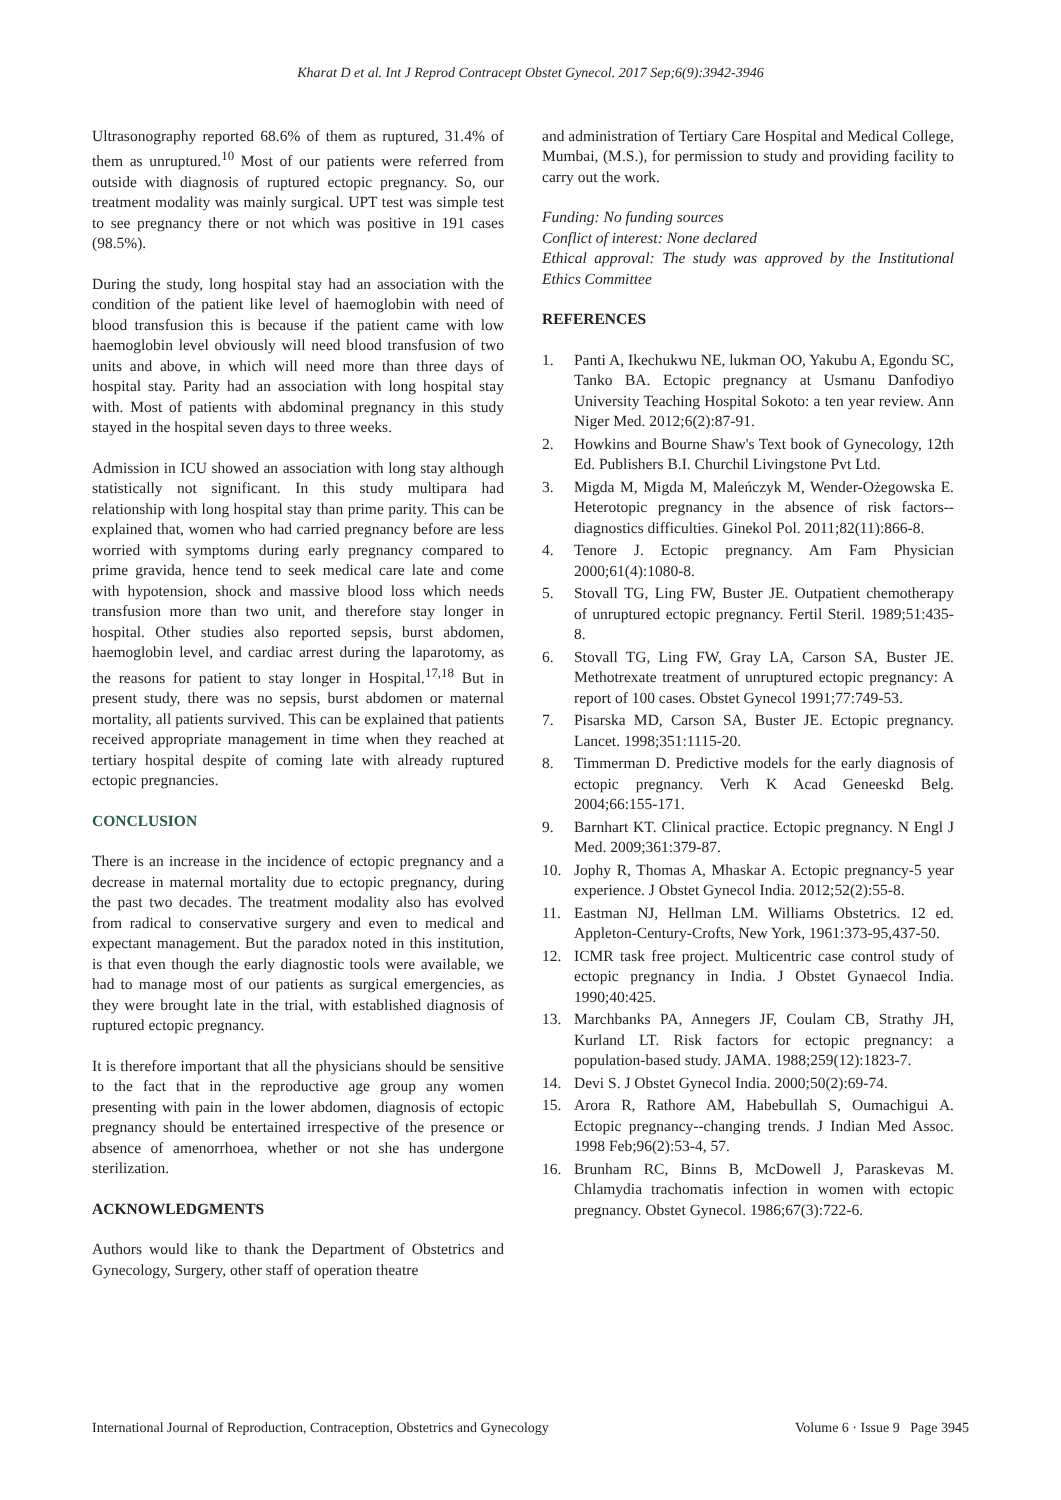Kharat D et al. Int J Reprod Contracept Obstet Gynecol. 2017 Sep;6(9):3942-3946
Ultrasonography reported 68.6% of them as ruptured, 31.4% of them as unruptured.<sup>10</sup> Most of our patients were referred from outside with diagnosis of ruptured ectopic pregnancy. So, our treatment modality was mainly surgical. UPT test was simple test to see pregnancy there or not which was positive in 191 cases (98.5%).
During the study, long hospital stay had an association with the condition of the patient like level of haemoglobin with need of blood transfusion this is because if the patient came with low haemoglobin level obviously will need blood transfusion of two units and above, in which will need more than three days of hospital stay. Parity had an association with long hospital stay with. Most of patients with abdominal pregnancy in this study stayed in the hospital seven days to three weeks.
Admission in ICU showed an association with long stay although statistically not significant. In this study multipara had relationship with long hospital stay than prime parity. This can be explained that, women who had carried pregnancy before are less worried with symptoms during early pregnancy compared to prime gravida, hence tend to seek medical care late and come with hypotension, shock and massive blood loss which needs transfusion more than two unit, and therefore stay longer in hospital. Other studies also reported sepsis, burst abdomen, haemoglobin level, and cardiac arrest during the laparotomy, as the reasons for patient to stay longer in Hospital.<sup>17,18</sup> But in present study, there was no sepsis, burst abdomen or maternal mortality, all patients survived. This can be explained that patients received appropriate management in time when they reached at tertiary hospital despite of coming late with already ruptured ectopic pregnancies.
CONCLUSION
There is an increase in the incidence of ectopic pregnancy and a decrease in maternal mortality due to ectopic pregnancy, during the past two decades. The treatment modality also has evolved from radical to conservative surgery and even to medical and expectant management. But the paradox noted in this institution, is that even though the early diagnostic tools were available, we had to manage most of our patients as surgical emergencies, as they were brought late in the trial, with established diagnosis of ruptured ectopic pregnancy.
It is therefore important that all the physicians should be sensitive to the fact that in the reproductive age group any women presenting with pain in the lower abdomen, diagnosis of ectopic pregnancy should be entertained irrespective of the presence or absence of amenorrhoea, whether or not she has undergone sterilization.
ACKNOWLEDGMENTS
Authors would like to thank the Department of Obstetrics and Gynecology, Surgery, other staff of operation theatre
and administration of Tertiary Care Hospital and Medical College, Mumbai, (M.S.), for permission to study and providing facility to carry out the work.
Funding: No funding sources
Conflict of interest: None declared
Ethical approval: The study was approved by the Institutional Ethics Committee
REFERENCES
1. Panti A, Ikechukwu NE, lukman OO, Yakubu A, Egondu SC, Tanko BA. Ectopic pregnancy at Usmanu Danfodiyo University Teaching Hospital Sokoto: a ten year review. Ann Niger Med. 2012;6(2):87-91.
2. Howkins and Bourne Shaw's Text book of Gynecology, 12th Ed. Publishers B.I. Churchil Livingstone Pvt Ltd.
3. Migda M, Migda M, Maleńczyk M, Wender-Ożegowska E. Heterotopic pregnancy in the absence of risk factors--diagnostics difficulties. Ginekol Pol. 2011;82(11):866-8.
4. Tenore J. Ectopic pregnancy. Am Fam Physician 2000;61(4):1080-8.
5. Stovall TG, Ling FW, Buster JE. Outpatient chemotherapy of unruptured ectopic pregnancy. Fertil Steril. 1989;51:435-8.
6. Stovall TG, Ling FW, Gray LA, Carson SA, Buster JE. Methotrexate treatment of unruptured ectopic pregnancy: A report of 100 cases. Obstet Gynecol 1991;77:749-53.
7. Pisarska MD, Carson SA, Buster JE. Ectopic pregnancy. Lancet. 1998;351:1115-20.
8. Timmerman D. Predictive models for the early diagnosis of ectopic pregnancy. Verh K Acad Geneeskd Belg. 2004;66:155-171.
9. Barnhart KT. Clinical practice. Ectopic pregnancy. N Engl J Med. 2009;361:379-87.
10. Jophy R, Thomas A, Mhaskar A. Ectopic pregnancy-5 year experience. J Obstet Gynecol India. 2012;52(2):55-8.
11. Eastman NJ, Hellman LM. Williams Obstetrics. 12 ed. Appleton-Century-Crofts, New York, 1961:373-95,437-50.
12. ICMR task free project. Multicentric case control study of ectopic pregnancy in India. J Obstet Gynaecol India. 1990;40:425.
13. Marchbanks PA, Annegers JF, Coulam CB, Strathy JH, Kurland LT. Risk factors for ectopic pregnancy: a population-based study. JAMA. 1988;259(12):1823-7.
14. Devi S. J Obstet Gynecol India. 2000;50(2):69-74.
15. Arora R, Rathore AM, Habebullah S, Oumachigui A. Ectopic pregnancy--changing trends. J Indian Med Assoc. 1998 Feb;96(2):53-4, 57.
16. Brunham RC, Binns B, McDowell J, Paraskevas M. Chlamydia trachomatis infection in women with ectopic pregnancy. Obstet Gynecol. 1986;67(3):722-6.
International Journal of Reproduction, Contraception, Obstetrics and Gynecology Volume 6 · Issue 9 Page 3945